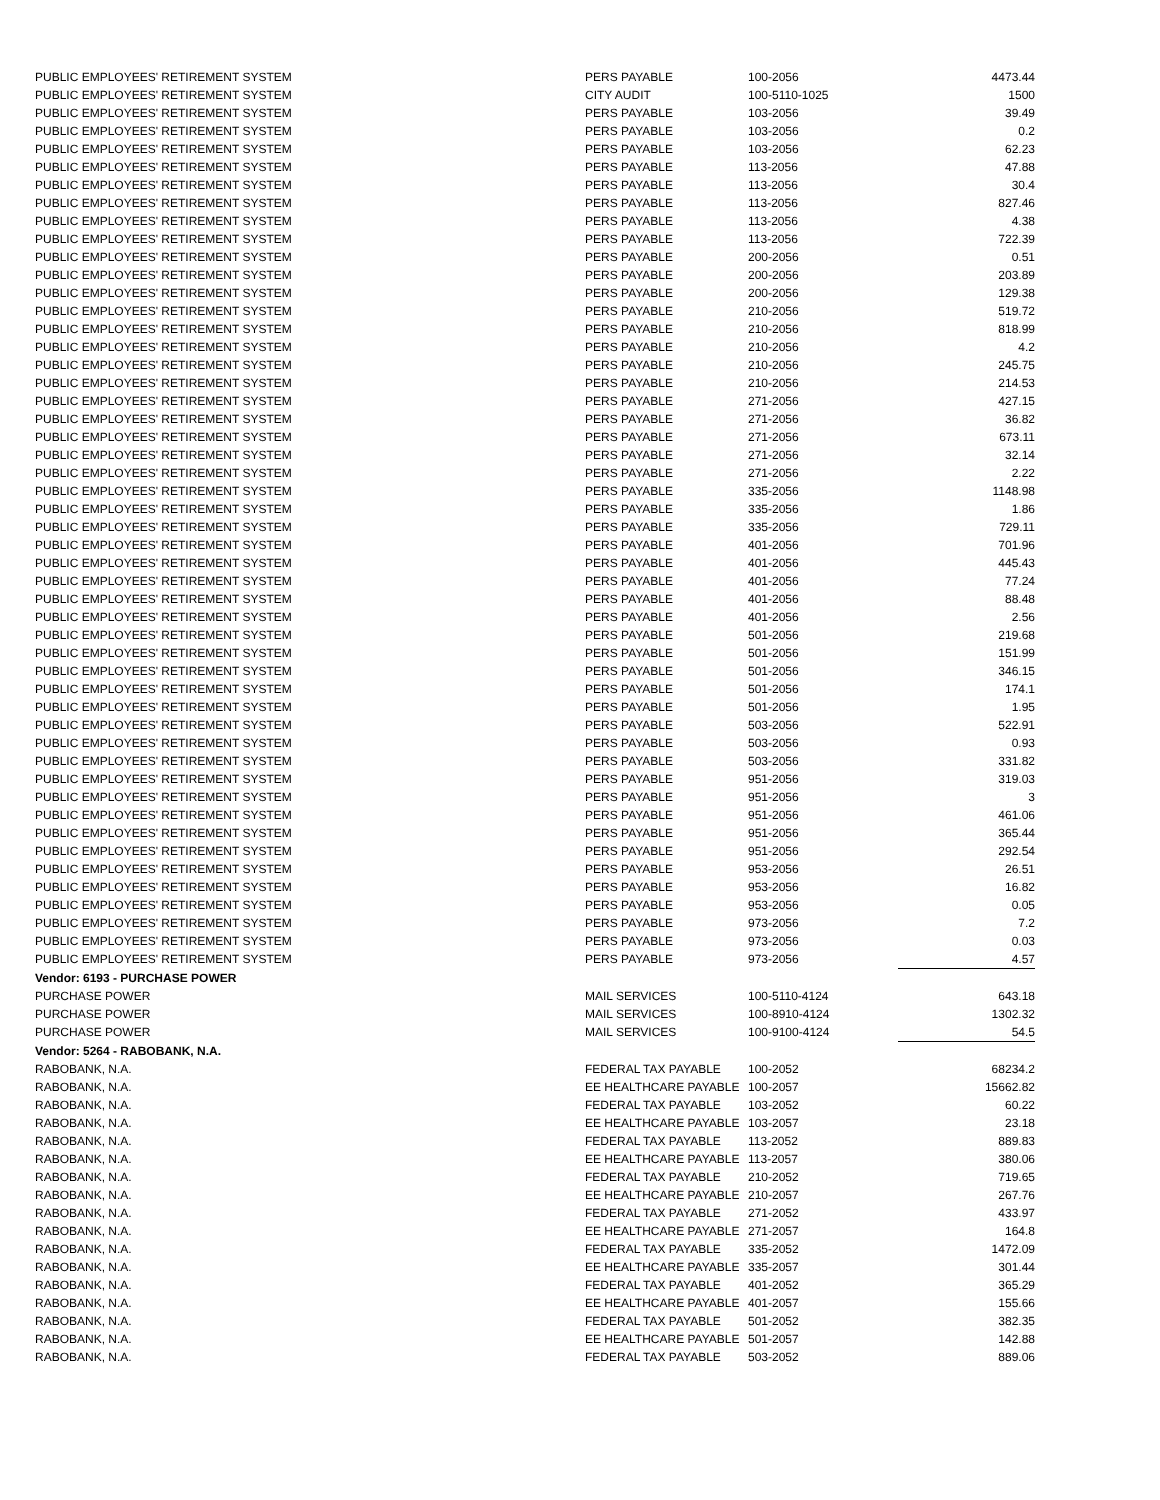| PUBLIC EMPLOYEES' RETIREMENT SYSTEM | PERS PAYABLE | 100-2056 | 4473.44 |
| PUBLIC EMPLOYEES' RETIREMENT SYSTEM | CITY AUDIT | 100-5110-1025 | 1500 |
| PUBLIC EMPLOYEES' RETIREMENT SYSTEM | PERS PAYABLE | 103-2056 | 39.49 |
| PUBLIC EMPLOYEES' RETIREMENT SYSTEM | PERS PAYABLE | 103-2056 | 0.2 |
| PUBLIC EMPLOYEES' RETIREMENT SYSTEM | PERS PAYABLE | 103-2056 | 62.23 |
| PUBLIC EMPLOYEES' RETIREMENT SYSTEM | PERS PAYABLE | 113-2056 | 47.88 |
| PUBLIC EMPLOYEES' RETIREMENT SYSTEM | PERS PAYABLE | 113-2056 | 30.4 |
| PUBLIC EMPLOYEES' RETIREMENT SYSTEM | PERS PAYABLE | 113-2056 | 827.46 |
| PUBLIC EMPLOYEES' RETIREMENT SYSTEM | PERS PAYABLE | 113-2056 | 4.38 |
| PUBLIC EMPLOYEES' RETIREMENT SYSTEM | PERS PAYABLE | 113-2056 | 722.39 |
| PUBLIC EMPLOYEES' RETIREMENT SYSTEM | PERS PAYABLE | 200-2056 | 0.51 |
| PUBLIC EMPLOYEES' RETIREMENT SYSTEM | PERS PAYABLE | 200-2056 | 203.89 |
| PUBLIC EMPLOYEES' RETIREMENT SYSTEM | PERS PAYABLE | 200-2056 | 129.38 |
| PUBLIC EMPLOYEES' RETIREMENT SYSTEM | PERS PAYABLE | 210-2056 | 519.72 |
| PUBLIC EMPLOYEES' RETIREMENT SYSTEM | PERS PAYABLE | 210-2056 | 818.99 |
| PUBLIC EMPLOYEES' RETIREMENT SYSTEM | PERS PAYABLE | 210-2056 | 4.2 |
| PUBLIC EMPLOYEES' RETIREMENT SYSTEM | PERS PAYABLE | 210-2056 | 245.75 |
| PUBLIC EMPLOYEES' RETIREMENT SYSTEM | PERS PAYABLE | 210-2056 | 214.53 |
| PUBLIC EMPLOYEES' RETIREMENT SYSTEM | PERS PAYABLE | 271-2056 | 427.15 |
| PUBLIC EMPLOYEES' RETIREMENT SYSTEM | PERS PAYABLE | 271-2056 | 36.82 |
| PUBLIC EMPLOYEES' RETIREMENT SYSTEM | PERS PAYABLE | 271-2056 | 673.11 |
| PUBLIC EMPLOYEES' RETIREMENT SYSTEM | PERS PAYABLE | 271-2056 | 32.14 |
| PUBLIC EMPLOYEES' RETIREMENT SYSTEM | PERS PAYABLE | 271-2056 | 2.22 |
| PUBLIC EMPLOYEES' RETIREMENT SYSTEM | PERS PAYABLE | 335-2056 | 1148.98 |
| PUBLIC EMPLOYEES' RETIREMENT SYSTEM | PERS PAYABLE | 335-2056 | 1.86 |
| PUBLIC EMPLOYEES' RETIREMENT SYSTEM | PERS PAYABLE | 335-2056 | 729.11 |
| PUBLIC EMPLOYEES' RETIREMENT SYSTEM | PERS PAYABLE | 401-2056 | 701.96 |
| PUBLIC EMPLOYEES' RETIREMENT SYSTEM | PERS PAYABLE | 401-2056 | 445.43 |
| PUBLIC EMPLOYEES' RETIREMENT SYSTEM | PERS PAYABLE | 401-2056 | 77.24 |
| PUBLIC EMPLOYEES' RETIREMENT SYSTEM | PERS PAYABLE | 401-2056 | 88.48 |
| PUBLIC EMPLOYEES' RETIREMENT SYSTEM | PERS PAYABLE | 401-2056 | 2.56 |
| PUBLIC EMPLOYEES' RETIREMENT SYSTEM | PERS PAYABLE | 501-2056 | 219.68 |
| PUBLIC EMPLOYEES' RETIREMENT SYSTEM | PERS PAYABLE | 501-2056 | 151.99 |
| PUBLIC EMPLOYEES' RETIREMENT SYSTEM | PERS PAYABLE | 501-2056 | 346.15 |
| PUBLIC EMPLOYEES' RETIREMENT SYSTEM | PERS PAYABLE | 501-2056 | 174.1 |
| PUBLIC EMPLOYEES' RETIREMENT SYSTEM | PERS PAYABLE | 501-2056 | 1.95 |
| PUBLIC EMPLOYEES' RETIREMENT SYSTEM | PERS PAYABLE | 503-2056 | 522.91 |
| PUBLIC EMPLOYEES' RETIREMENT SYSTEM | PERS PAYABLE | 503-2056 | 0.93 |
| PUBLIC EMPLOYEES' RETIREMENT SYSTEM | PERS PAYABLE | 503-2056 | 331.82 |
| PUBLIC EMPLOYEES' RETIREMENT SYSTEM | PERS PAYABLE | 951-2056 | 319.03 |
| PUBLIC EMPLOYEES' RETIREMENT SYSTEM | PERS PAYABLE | 951-2056 | 3 |
| PUBLIC EMPLOYEES' RETIREMENT SYSTEM | PERS PAYABLE | 951-2056 | 461.06 |
| PUBLIC EMPLOYEES' RETIREMENT SYSTEM | PERS PAYABLE | 951-2056 | 365.44 |
| PUBLIC EMPLOYEES' RETIREMENT SYSTEM | PERS PAYABLE | 951-2056 | 292.54 |
| PUBLIC EMPLOYEES' RETIREMENT SYSTEM | PERS PAYABLE | 953-2056 | 26.51 |
| PUBLIC EMPLOYEES' RETIREMENT SYSTEM | PERS PAYABLE | 953-2056 | 16.82 |
| PUBLIC EMPLOYEES' RETIREMENT SYSTEM | PERS PAYABLE | 953-2056 | 0.05 |
| PUBLIC EMPLOYEES' RETIREMENT SYSTEM | PERS PAYABLE | 973-2056 | 7.2 |
| PUBLIC EMPLOYEES' RETIREMENT SYSTEM | PERS PAYABLE | 973-2056 | 0.03 |
| PUBLIC EMPLOYEES' RETIREMENT SYSTEM | PERS PAYABLE | 973-2056 | 4.57 |
| Vendor: 6193 - PURCHASE POWER | | | |
| PURCHASE POWER | MAIL SERVICES | 100-5110-4124 | 643.18 |
| PURCHASE POWER | MAIL SERVICES | 100-8910-4124 | 1302.32 |
| PURCHASE POWER | MAIL SERVICES | 100-9100-4124 | 54.5 |
| Vendor: 5264 - RABOBANK, N.A. | | | |
| RABOBANK, N.A. | FEDERAL TAX PAYABLE | 100-2052 | 68234.2 |
| RABOBANK, N.A. | EE HEALTHCARE PAYABLE | 100-2057 | 15662.82 |
| RABOBANK, N.A. | FEDERAL TAX PAYABLE | 103-2052 | 60.22 |
| RABOBANK, N.A. | EE HEALTHCARE PAYABLE | 103-2057 | 23.18 |
| RABOBANK, N.A. | FEDERAL TAX PAYABLE | 113-2052 | 889.83 |
| RABOBANK, N.A. | EE HEALTHCARE PAYABLE | 113-2057 | 380.06 |
| RABOBANK, N.A. | FEDERAL TAX PAYABLE | 210-2052 | 719.65 |
| RABOBANK, N.A. | EE HEALTHCARE PAYABLE | 210-2057 | 267.76 |
| RABOBANK, N.A. | FEDERAL TAX PAYABLE | 271-2052 | 433.97 |
| RABOBANK, N.A. | EE HEALTHCARE PAYABLE | 271-2057 | 164.8 |
| RABOBANK, N.A. | FEDERAL TAX PAYABLE | 335-2052 | 1472.09 |
| RABOBANK, N.A. | EE HEALTHCARE PAYABLE | 335-2057 | 301.44 |
| RABOBANK, N.A. | FEDERAL TAX PAYABLE | 401-2052 | 365.29 |
| RABOBANK, N.A. | EE HEALTHCARE PAYABLE | 401-2057 | 155.66 |
| RABOBANK, N.A. | FEDERAL TAX PAYABLE | 501-2052 | 382.35 |
| RABOBANK, N.A. | EE HEALTHCARE PAYABLE | 501-2057 | 142.88 |
| RABOBANK, N.A. | FEDERAL TAX PAYABLE | 503-2052 | 889.06 |